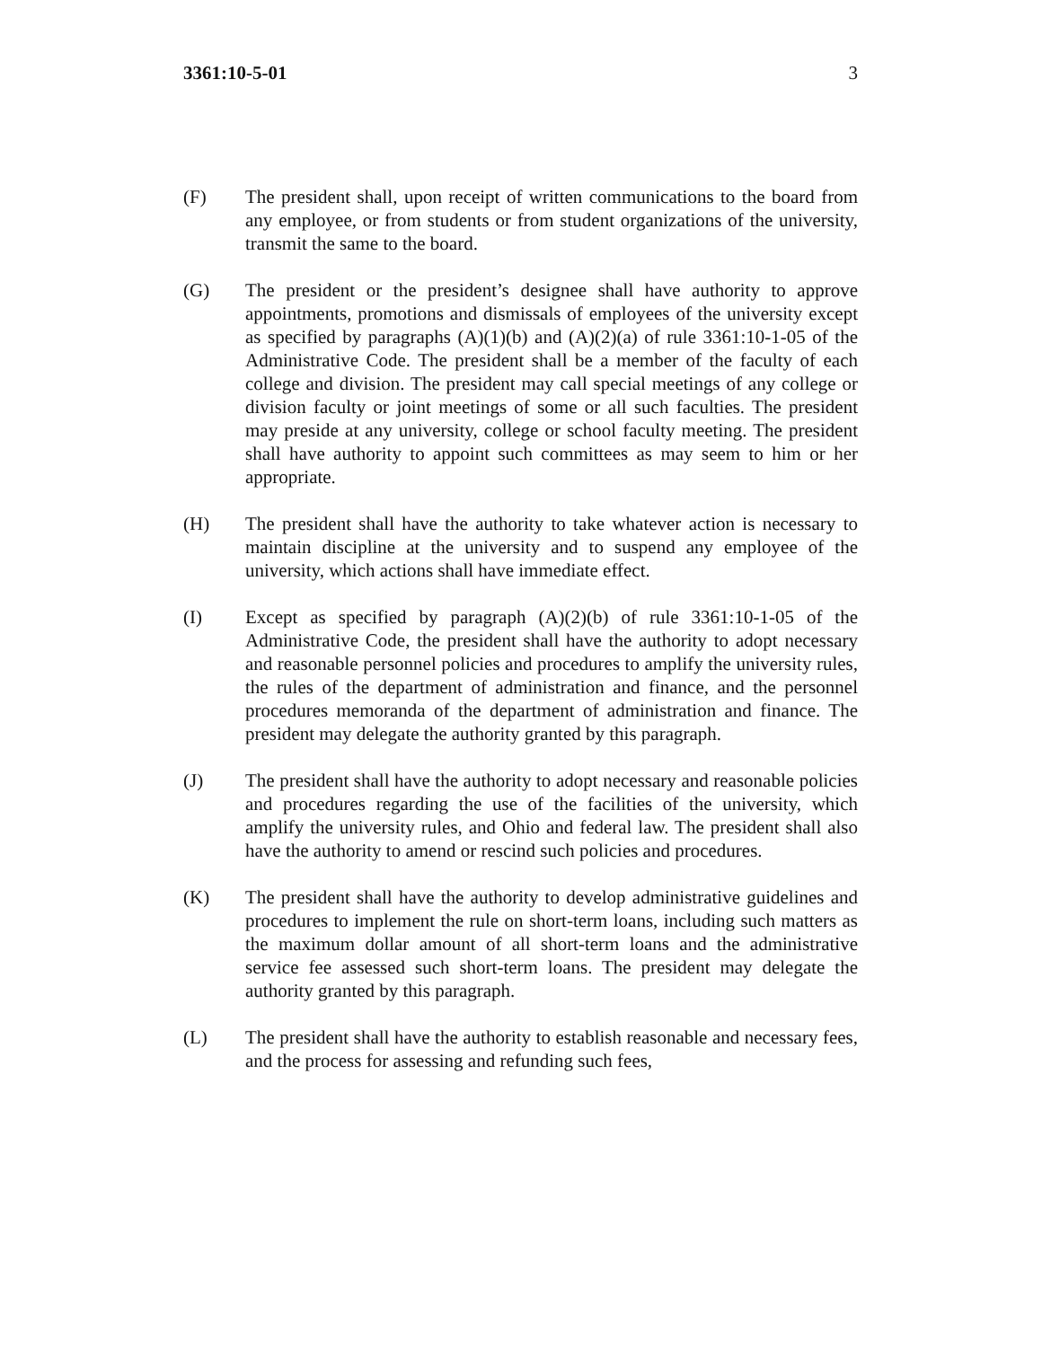3361:10-5-01 3
(F) The president shall, upon receipt of written communications to the board from any employee, or from students or from student organizations of the university, transmit the same to the board.
(G) The president or the president’s designee shall have authority to approve appointments, promotions and dismissals of employees of the university except as specified by paragraphs (A)(1)(b) and (A)(2)(a) of rule 3361:10-1-05 of the Administrative Code. The president shall be a member of the faculty of each college and division. The president may call special meetings of any college or division faculty or joint meetings of some or all such faculties. The president may preside at any university, college or school faculty meeting. The president shall have authority to appoint such committees as may seem to him or her appropriate.
(H) The president shall have the authority to take whatever action is necessary to maintain discipline at the university and to suspend any employee of the university, which actions shall have immediate effect.
(I) Except as specified by paragraph (A)(2)(b) of rule 3361:10-1-05 of the Administrative Code, the president shall have the authority to adopt necessary and reasonable personnel policies and procedures to amplify the university rules, the rules of the department of administration and finance, and the personnel procedures memoranda of the department of administration and finance. The president may delegate the authority granted by this paragraph.
(J) The president shall have the authority to adopt necessary and reasonable policies and procedures regarding the use of the facilities of the university, which amplify the university rules, and Ohio and federal law. The president shall also have the authority to amend or rescind such policies and procedures.
(K) The president shall have the authority to develop administrative guidelines and procedures to implement the rule on short-term loans, including such matters as the maximum dollar amount of all short-term loans and the administrative service fee assessed such short-term loans. The president may delegate the authority granted by this paragraph.
(L) The president shall have the authority to establish reasonable and necessary fees, and the process for assessing and refunding such fees,